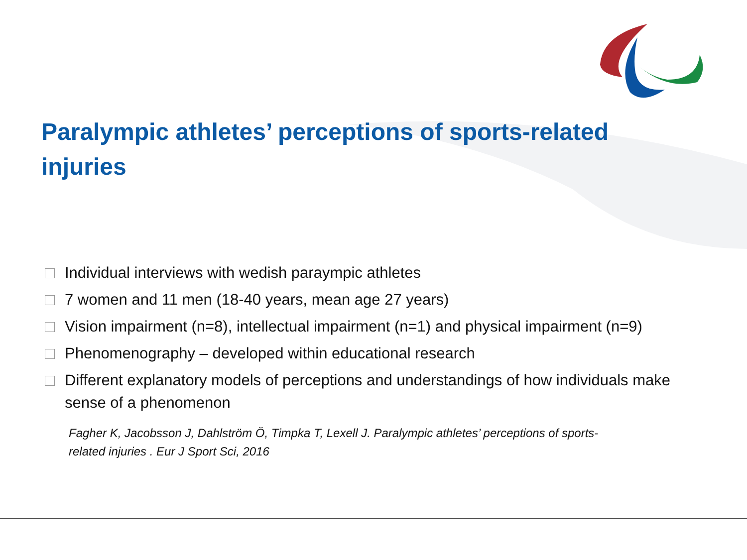Paralympic athletes’ perceptions of sports-related injuries
Individual interviews with wedish paraympic athletes
7 women and 11 men (18-40 years, mean age 27 years)
Vision impairment (n=8), intellectual impairment (n=1) and physical impairment (n=9)
Phenomenography – developed within educational research
Different explanatory models of perceptions and understandings of how individuals make sense of a phenomenon
Fagher K, Jacobsson J, Dahlström Ö, Timpka T, Lexell J. Paralympic athletes’ perceptions of sports-related injuries . Eur J Sport Sci, 2016